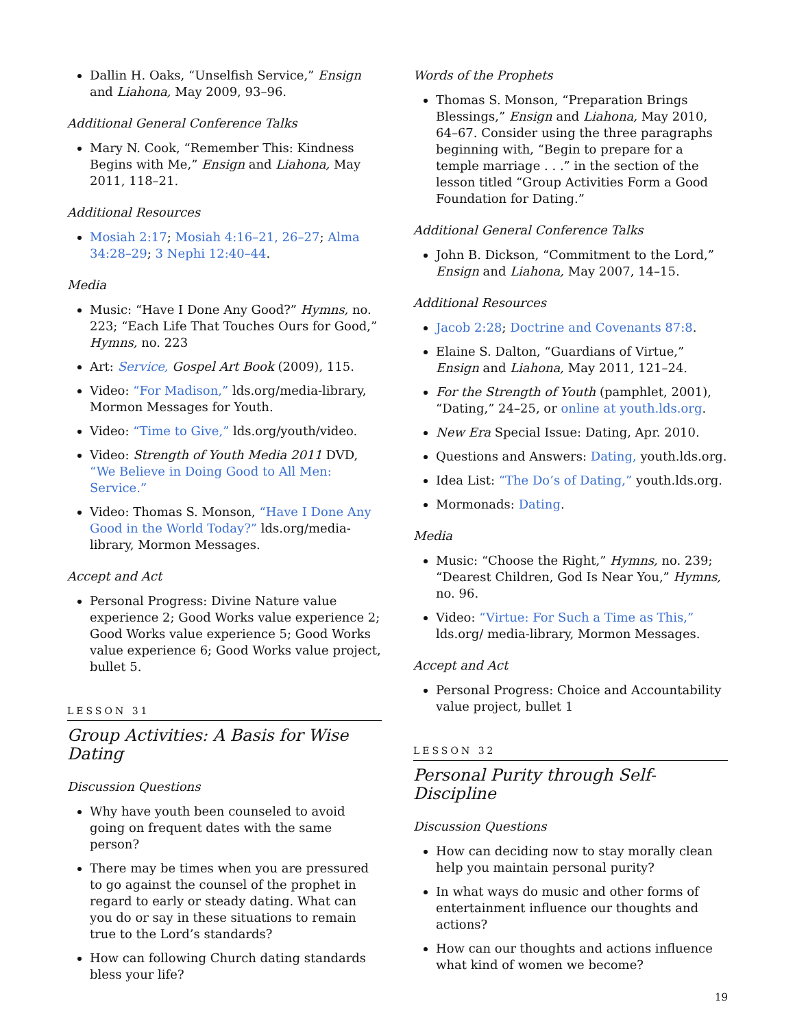Dallin H. Oaks, “Unselfish Service,” Ensign and Liahona, May 2009, 93–96.
Additional General Conference Talks
Mary N. Cook, “Remember This: Kindness Begins with Me,” Ensign and Liahona, May 2011, 118–21.
Additional Resources
Mosiah 2:17; Mosiah 4:16–21, 26–27; Alma 34:28–29; 3 Nephi 12:40–44.
Media
Music: “Have I Done Any Good?” Hymns, no. 223; “Each Life That Touches Ours for Good,” Hymns, no. 223
Art: Service, Gospel Art Book (2009), 115.
Video: “For Madison,” lds.org/media-library, Mormon Messages for Youth.
Video: “Time to Give,” lds.org/youth/video.
Video: Strength of Youth Media 2011 DVD, “We Believe in Doing Good to All Men: Service.”
Video: Thomas S. Monson, “Have I Done Any Good in the World Today?” lds.org/media-library, Mormon Messages.
Accept and Act
Personal Progress: Divine Nature value experience 2; Good Works value experience 2; Good Works value experience 5; Good Works value experience 6; Good Works value project, bullet 5.
LESSON 31
Group Activities: A Basis for Wise Dating
Discussion Questions
Why have youth been counseled to avoid going on frequent dates with the same person?
There may be times when you are pressured to go against the counsel of the prophet in regard to early or steady dating. What can you do or say in these situations to remain true to the Lord’s standards?
How can following Church dating standards bless your life?
Words of the Prophets
Thomas S. Monson, “Preparation Brings Blessings,” Ensign and Liahona, May 2010, 64–67. Consider using the three paragraphs beginning with, “Begin to prepare for a temple marriage . . .” in the section of the lesson titled “Group Activities Form a Good Foundation for Dating.”
Additional General Conference Talks
John B. Dickson, “Commitment to the Lord,” Ensign and Liahona, May 2007, 14–15.
Additional Resources
Jacob 2:28; Doctrine and Covenants 87:8.
Elaine S. Dalton, “Guardians of Virtue,” Ensign and Liahona, May 2011, 121–24.
For the Strength of Youth (pamphlet, 2001), “Dating,” 24–25, or online at youth.lds.org.
New Era Special Issue: Dating, Apr. 2010.
Questions and Answers: Dating, youth.lds.org.
Idea List: “The Do’s of Dating,” youth.lds.org.
Mormonads: Dating.
Media
Music: “Choose the Right,” Hymns, no. 239; “Dearest Children, God Is Near You,” Hymns, no. 96.
Video: “Virtue: For Such a Time as This,” lds.org/ media-library, Mormon Messages.
Accept and Act
Personal Progress: Choice and Accountability value project, bullet 1
LESSON 32
Personal Purity through Self-Discipline
Discussion Questions
How can deciding now to stay morally clean help you maintain personal purity?
In what ways do music and other forms of entertainment influence our thoughts and actions?
How can our thoughts and actions influence what kind of women we become?
19